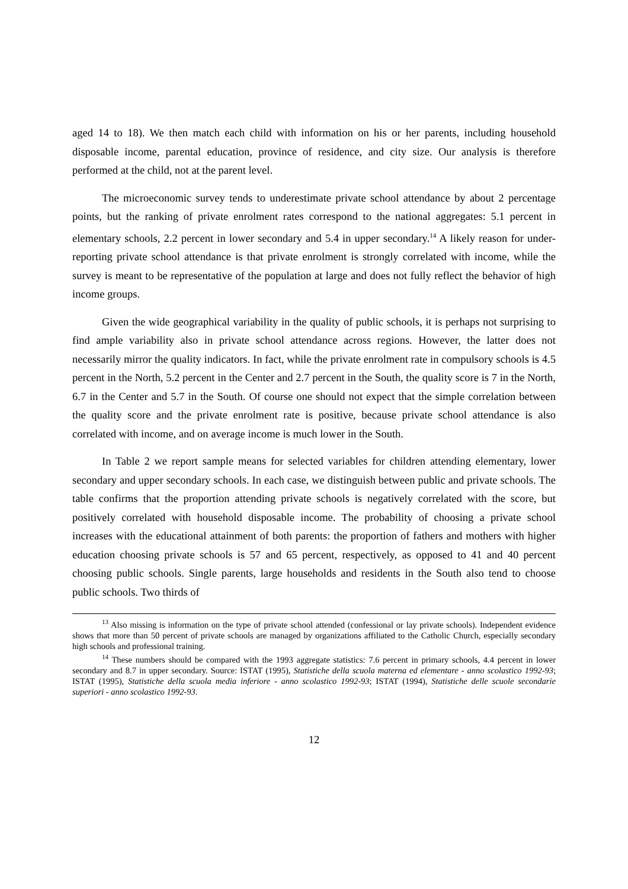aged 14 to 18). We then match each child with information on his or her parents, including household disposable income, parental education, province of residence, and city size. Our analysis is therefore performed at the child, not at the parent level.
The microeconomic survey tends to underestimate private school attendance by about 2 percentage points, but the ranking of private enrolment rates correspond to the national aggregates: 5.1 percent in elementary schools, 2.2 percent in lower secondary and 5.4 in upper secondary.<sup>14</sup> A likely reason for under-reporting private school attendance is that private enrolment is strongly correlated with income, while the survey is meant to be representative of the population at large and does not fully reflect the behavior of high income groups.
Given the wide geographical variability in the quality of public schools, it is perhaps not surprising to find ample variability also in private school attendance across regions. However, the latter does not necessarily mirror the quality indicators. In fact, while the private enrolment rate in compulsory schools is 4.5 percent in the North, 5.2 percent in the Center and 2.7 percent in the South, the quality score is 7 in the North, 6.7 in the Center and 5.7 in the South. Of course one should not expect that the simple correlation between the quality score and the private enrolment rate is positive, because private school attendance is also correlated with income, and on average income is much lower in the South.
In Table 2 we report sample means for selected variables for children attending elementary, lower secondary and upper secondary schools. In each case, we distinguish between public and private schools. The table confirms that the proportion attending private schools is negatively correlated with the score, but positively correlated with household disposable income. The probability of choosing a private school increases with the educational attainment of both parents: the proportion of fathers and mothers with higher education choosing private schools is 57 and 65 percent, respectively, as opposed to 41 and 40 percent choosing public schools. Single parents, large households and residents in the South also tend to choose public schools. Two thirds of
<sup>13</sup> Also missing is information on the type of private school attended (confessional or lay private schools). Independent evidence shows that more than 50 percent of private schools are managed by organizations affiliated to the Catholic Church, especially secondary high schools and professional training.
<sup>14</sup> These numbers should be compared with the 1993 aggregate statistics: 7.6 percent in primary schools, 4.4 percent in lower secondary and 8.7 in upper secondary. Source: ISTAT (1995), Statistiche della scuola materna ed elementare - anno scolastico 1992-93; ISTAT (1995), Statistiche della scuola media inferiore - anno scolastico 1992-93; ISTAT (1994), Statistiche delle scuole secondarie superiori - anno scolastico 1992-93.
12